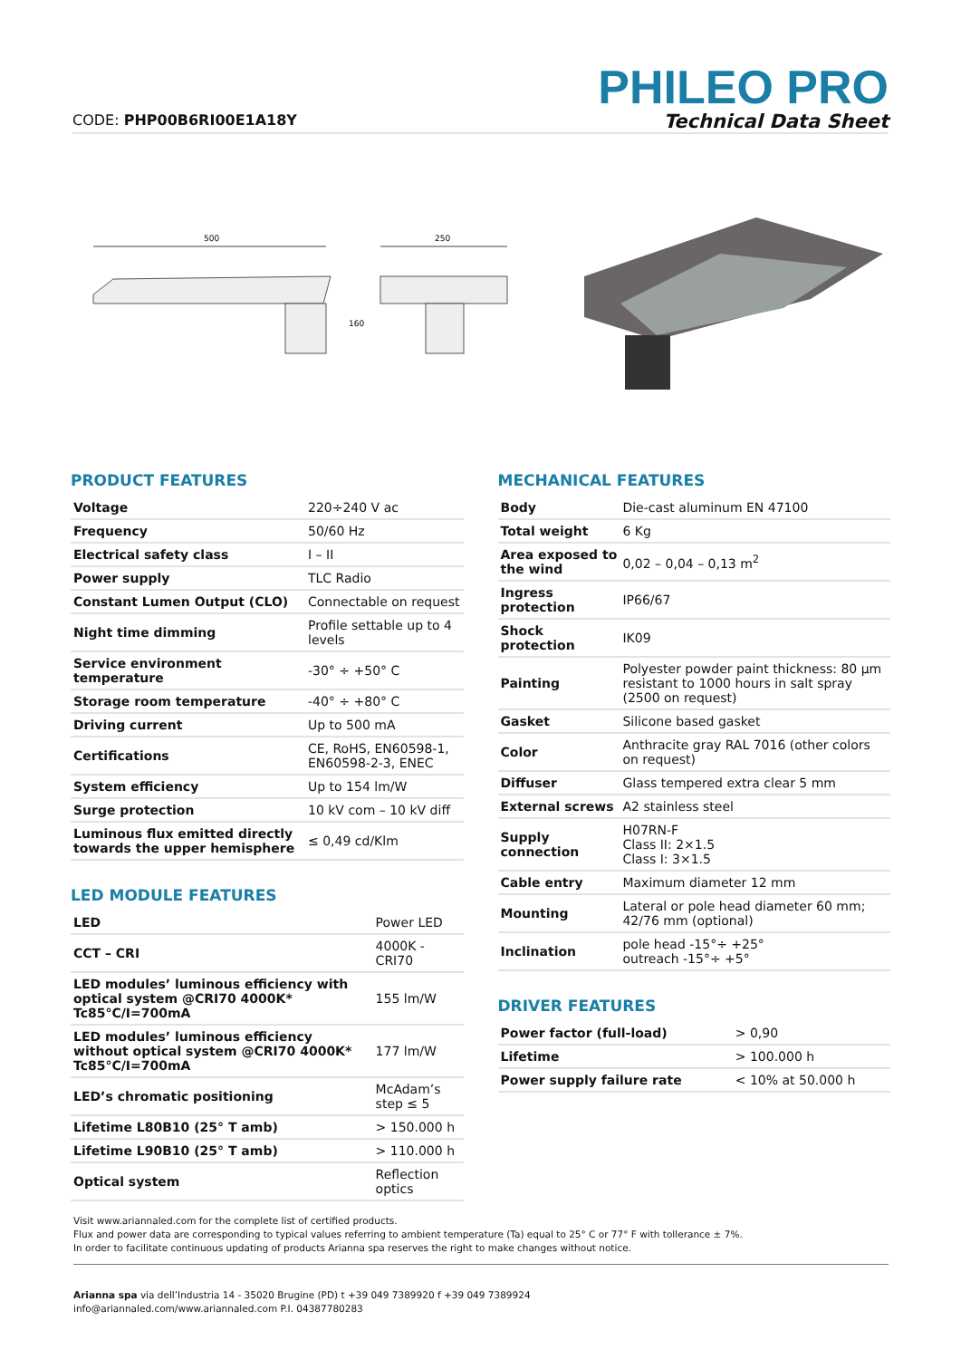CODE: PHP00B6RI00E1A18Y
PHILEO PRO
Technical Data Sheet
500
160
250
PRODUCT FEATURES
| Voltage | 220÷240 V ac |
| Frequency | 50/60 Hz |
| Electrical safety class | I – II |
| Power supply | TLC Radio |
| Constant Lumen Output (CLO) | Connectable on request |
| Night time dimming | Profile settable up to 4 levels |
| Service environment temperature | -30° ÷ +50° C |
| Storage room temperature | -40° ÷ +80° C |
| Driving current | Up to 500 mA |
| Certifications | CE, RoHS, EN60598-1, EN60598-2-3, ENEC |
| System efficiency | Up to 154 lm/W |
| Surge protection | 10 kV com – 10 kV diff |
| Luminous flux emitted directly towards the upper hemisphere | ≤ 0,49 cd/Klm |
LED MODULE FEATURES
| LED | Power LED |
| CCT – CRI | 4000K - CRI70 |
| LED modules’ luminous efficiency with optical system @CRI70 4000K* Tc85°C/I=700mA | 155 lm/W |
| LED modules’ luminous efficiency without optical system @CRI70 4000K* Tc85°C/I=700mA | 177 lm/W |
| LED’s chromatic positioning | McAdam’s step ≤ 5 |
| Lifetime L80B10 (25° T amb) | > 150.000 h |
| Lifetime L90B10 (25° T amb) | > 110.000 h |
| Optical system | Reflection optics |
MECHANICAL FEATURES
| Body | Die-cast aluminum EN 47100 |
| Total weight | 6 Kg |
| Area exposed to the wind | 0,02 – 0,04 – 0,13 m<sup>2</sup> |
| Ingress protection | IP66/67 |
| Shock protection | IK09 |
| Painting | Polyester powder paint thickness: 80 µm resistant to 1000 hours in salt spray (2500 on request) |
| Gasket | Silicone based gasket |
| Color | Anthracite gray RAL 7016 (other colors on request) |
| Diffuser | Glass tempered extra clear 5 mm |
| External screws | A2 stainless steel |
| Supply connection | H07RN-F Class II: 2×1.5 Class I: 3×1.5 |
| Cable entry | Maximum diameter 12 mm |
| Mounting | Lateral or pole head diameter 60 mm; 42/76 mm (optional) |
| Inclination | pole head -15°÷ +25° outreach -15°÷ +5° |
DRIVER FEATURES
| Power factor (full-load) | > 0,90 |
| Lifetime | > 100.000 h |
| Power supply failure rate | < 10% at 50.000 h |
Visit www.ariannaled.com for the complete list of certified products.
Flux and power data are corresponding to typical values referring to ambient temperature (Ta) equal to 25° C or 77° F with tollerance ± 7%.
In order to facilitate continuous updating of products Arianna spa reserves the right to make changes without notice.
Arianna spa via dell’Industria 14 - 35020 Brugine (PD) t +39 049 7389920 f +39 049 7389924
info@ariannaled.com/www.ariannaled.com P.I. 04387780283